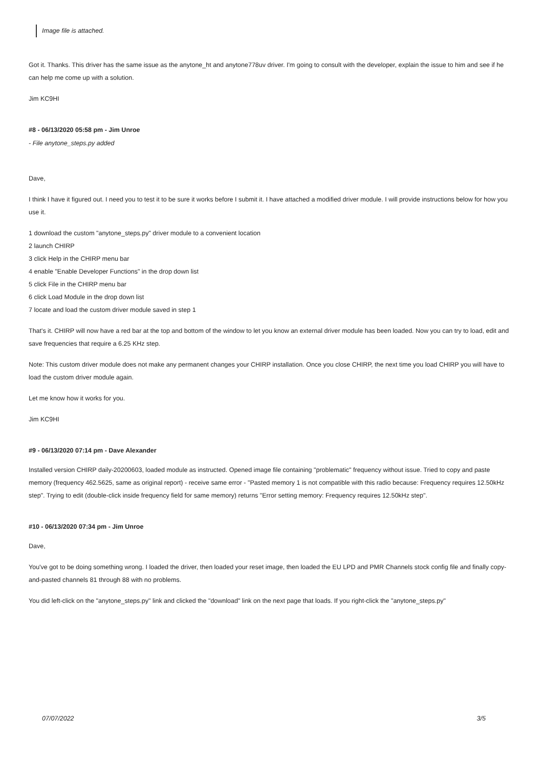Image file is attached.
Got it. Thanks. This driver has the same issue as the anytone_ht and anytone778uv driver. I'm going to consult with the developer, explain the issue to him and see if he can help me come up with a solution.
Jim KC9HI
#8 - 06/13/2020 05:58 pm - Jim Unroe
- File anytone_steps.py added
Dave,
I think I have it figured out. I need you to test it to be sure it works before I submit it. I have attached a modified driver module. I will provide instructions below for how you use it.
1 download the custom "anytone_steps.py" driver module to a convenient location
2 launch CHIRP
3 click Help in the CHIRP menu bar
4 enable "Enable Developer Functions" in the drop down list
5 click File in the CHIRP menu bar
6 click Load Module in the drop down list
7 locate and load the custom driver module saved in step 1
That's it. CHIRP will now have a red bar at the top and bottom of the window to let you know an external driver module has been loaded. Now you can try to load, edit and save frequencies that require a 6.25 KHz step.
Note: This custom driver module does not make any permanent changes your CHIRP installation. Once you close CHIRP, the next time you load CHIRP you will have to load the custom driver module again.
Let me know how it works for you.
Jim KC9HI
#9 - 06/13/2020 07:14 pm - Dave Alexander
Installed version CHIRP daily-20200603, loaded module as instructed. Opened image file containing "problematic" frequency without issue. Tried to copy and paste memory (frequency 462.5625, same as original report) - receive same error - "Pasted memory 1 is not compatible with this radio because: Frequency requires 12.50kHz step". Trying to edit (double-click inside frequency field for same memory) returns "Error setting memory: Frequency requires 12.50kHz step".
#10 - 06/13/2020 07:34 pm - Jim Unroe
Dave,
You've got to be doing something wrong. I loaded the driver, then loaded your reset image, then loaded the EU LPD and PMR Channels stock config file and finally copy-and-pasted channels 81 through 88 with no problems.
You did left-click on the "anytone_steps.py" link and clicked the "download" link on the next page that loads. If you right-click the "anytone_steps.py"
07/07/2022 3/5